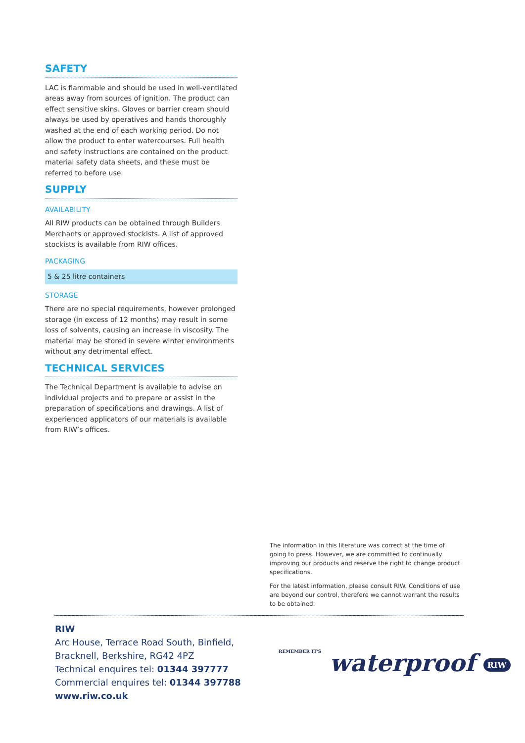SAFETY
LAC is flammable and should be used in well-ventilated areas away from sources of ignition. The product can effect sensitive skins. Gloves or barrier cream should always be used by operatives and hands thoroughly washed at the end of each working period. Do not allow the product to enter watercourses. Full health and safety instructions are contained on the product material safety data sheets, and these must be referred to before use.
SUPPLY
AVAILABILITY
All RIW products can be obtained through Builders Merchants or approved stockists. A list of approved stockists is available from RIW offices.
PACKAGING
5 & 25 litre containers
STORAGE
There are no special requirements, however prolonged storage (in excess of 12 months) may result in some loss of solvents, causing an increase in viscosity. The material may be stored in severe winter environments without any detrimental effect.
TECHNICAL SERVICES
The Technical Department is available to advise on individual projects and to prepare or assist in the preparation of specifications and drawings. A list of experienced applicators of our materials is available from RIW’s offices.
The information in this literature was correct at the time of going to press. However, we are committed to continually improving our products and reserve the right to change product specifications.
For the latest information, please consult RIW. Conditions of use are beyond our control, therefore we cannot warrant the results to be obtained.
RIW
Arc House, Terrace Road South, Binfield,
Bracknell, Berkshire, RG42 4PZ
Technical enquires tel: 01344 397777
Commercial enquires tel: 01344 397788
www.riw.co.uk
REMEMBER IT'S waterproof RIW